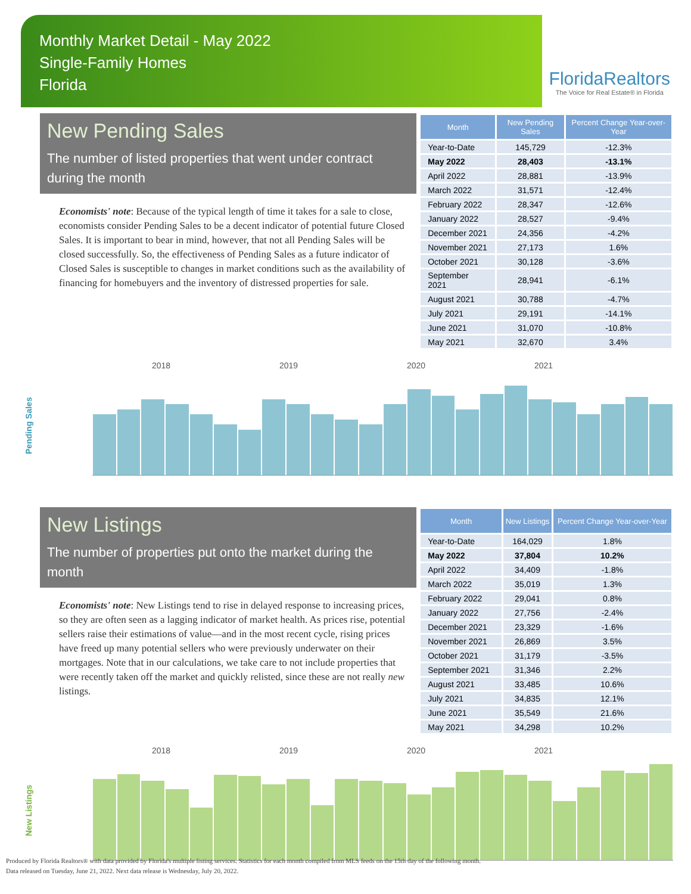Monthly Market Detail - May 2022
Single-Family Homes
Florida
FloridaRealtors
The Voice for Real Estate® in Florida
New Pending Sales
The number of listed properties that went under contract during the month
Economists' note: Because of the typical length of time it takes for a sale to close, economists consider Pending Sales to be a decent indicator of potential future Closed Sales. It is important to bear in mind, however, that not all Pending Sales will be closed successfully. So, the effectiveness of Pending Sales as a future indicator of Closed Sales is susceptible to changes in market conditions such as the availability of financing for homebuyers and the inventory of distressed properties for sale.
| Month | New Pending Sales | Percent Change Year-over-Year |
| --- | --- | --- |
| Year-to-Date | 145,729 | -12.3% |
| May 2022 | 28,403 | -13.1% |
| April 2022 | 28,881 | -13.9% |
| March 2022 | 31,571 | -12.4% |
| February 2022 | 28,347 | -12.6% |
| January 2022 | 28,527 | -9.4% |
| December 2021 | 24,356 | -4.2% |
| November 2021 | 27,173 | 1.6% |
| October 2021 | 30,128 | -3.6% |
| September 2021 | 28,941 | -6.1% |
| August 2021 | 30,788 | -4.7% |
| July 2021 | 29,191 | -14.1% |
| June 2021 | 31,070 | -10.8% |
| May 2021 | 32,670 | 3.4% |
Pending Sales
2018 2019 2020 2021
New Listings
The number of properties put onto the market during the month
Economists' note: New Listings tend to rise in delayed response to increasing prices, so they are often seen as a lagging indicator of market health. As prices rise, potential sellers raise their estimations of value—and in the most recent cycle, rising prices have freed up many potential sellers who were previously underwater on their mortgages. Note that in our calculations, we take care to not include properties that were recently taken off the market and quickly relisted, since these are not really new listings.
| Month | New Listings | Percent Change Year-over-Year |
| --- | --- | --- |
| Year-to-Date | 164,029 | 1.8% |
| May 2022 | 37,804 | 10.2% |
| April 2022 | 34,409 | -1.8% |
| March 2022 | 35,019 | 1.3% |
| February 2022 | 29,041 | 0.8% |
| January 2022 | 27,756 | -2.4% |
| December 2021 | 23,329 | -1.6% |
| November 2021 | 26,869 | 3.5% |
| October 2021 | 31,179 | -3.5% |
| September 2021 | 31,346 | 2.2% |
| August 2021 | 33,485 | 10.6% |
| July 2021 | 34,835 | 12.1% |
| June 2021 | 35,549 | 21.6% |
| May 2021 | 34,298 | 10.2% |
New Listings
2018 2019 2020 2021
Produced by Florida Realtors® with data provided by Florida's multiple listing services. Statistics for each month compiled from MLS feeds on the 15th day of the following month.
Data released on Tuesday, June 21, 2022. Next data release is Wednesday, July 20, 2022.